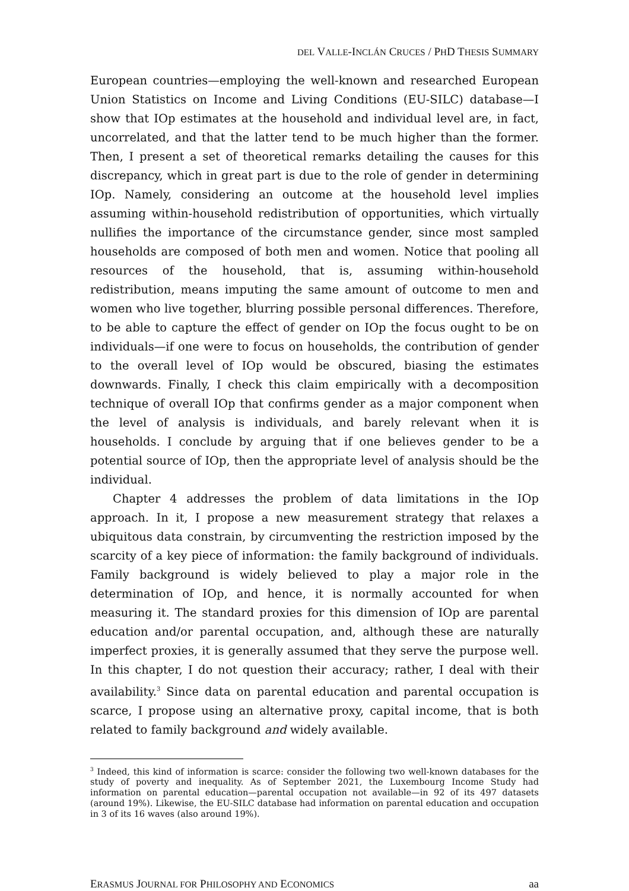DEL VALLE-INCLÁN CRUCES / PHD THESIS SUMMARY
European countries—employing the well-known and researched European Union Statistics on Income and Living Conditions (EU-SILC) database—I show that IOp estimates at the household and individual level are, in fact, uncorrelated, and that the latter tend to be much higher than the former. Then, I present a set of theoretical remarks detailing the causes for this discrepancy, which in great part is due to the role of gender in determining IOp. Namely, considering an outcome at the household level implies assuming within-household redistribution of opportunities, which virtually nullifies the importance of the circumstance gender, since most sampled households are composed of both men and women. Notice that pooling all resources of the household, that is, assuming within-household redistribution, means imputing the same amount of outcome to men and women who live together, blurring possible personal differences. Therefore, to be able to capture the effect of gender on IOp the focus ought to be on individuals—if one were to focus on households, the contribution of gender to the overall level of IOp would be obscured, biasing the estimates downwards. Finally, I check this claim empirically with a decomposition technique of overall IOp that confirms gender as a major component when the level of analysis is individuals, and barely relevant when it is households. I conclude by arguing that if one believes gender to be a potential source of IOp, then the appropriate level of analysis should be the individual.
Chapter 4 addresses the problem of data limitations in the IOp approach. In it, I propose a new measurement strategy that relaxes a ubiquitous data constrain, by circumventing the restriction imposed by the scarcity of a key piece of information: the family background of individuals. Family background is widely believed to play a major role in the determination of IOp, and hence, it is normally accounted for when measuring it. The standard proxies for this dimension of IOp are parental education and/or parental occupation, and, although these are naturally imperfect proxies, it is generally assumed that they serve the purpose well. In this chapter, I do not question their accuracy; rather, I deal with their availability.<sup>3</sup> Since data on parental education and parental occupation is scarce, I propose using an alternative proxy, capital income, that is both related to family background and widely available.
<sup>3</sup> Indeed, this kind of information is scarce: consider the following two well-known databases for the study of poverty and inequality. As of September 2021, the Luxembourg Income Study had information on parental education—parental occupation not available—in 92 of its 497 datasets (around 19%). Likewise, the EU-SILC database had information on parental education and occupation in 3 of its 16 waves (also around 19%).
ERASMUS JOURNAL FOR PHILOSOPHY AND ECONOMICS aa